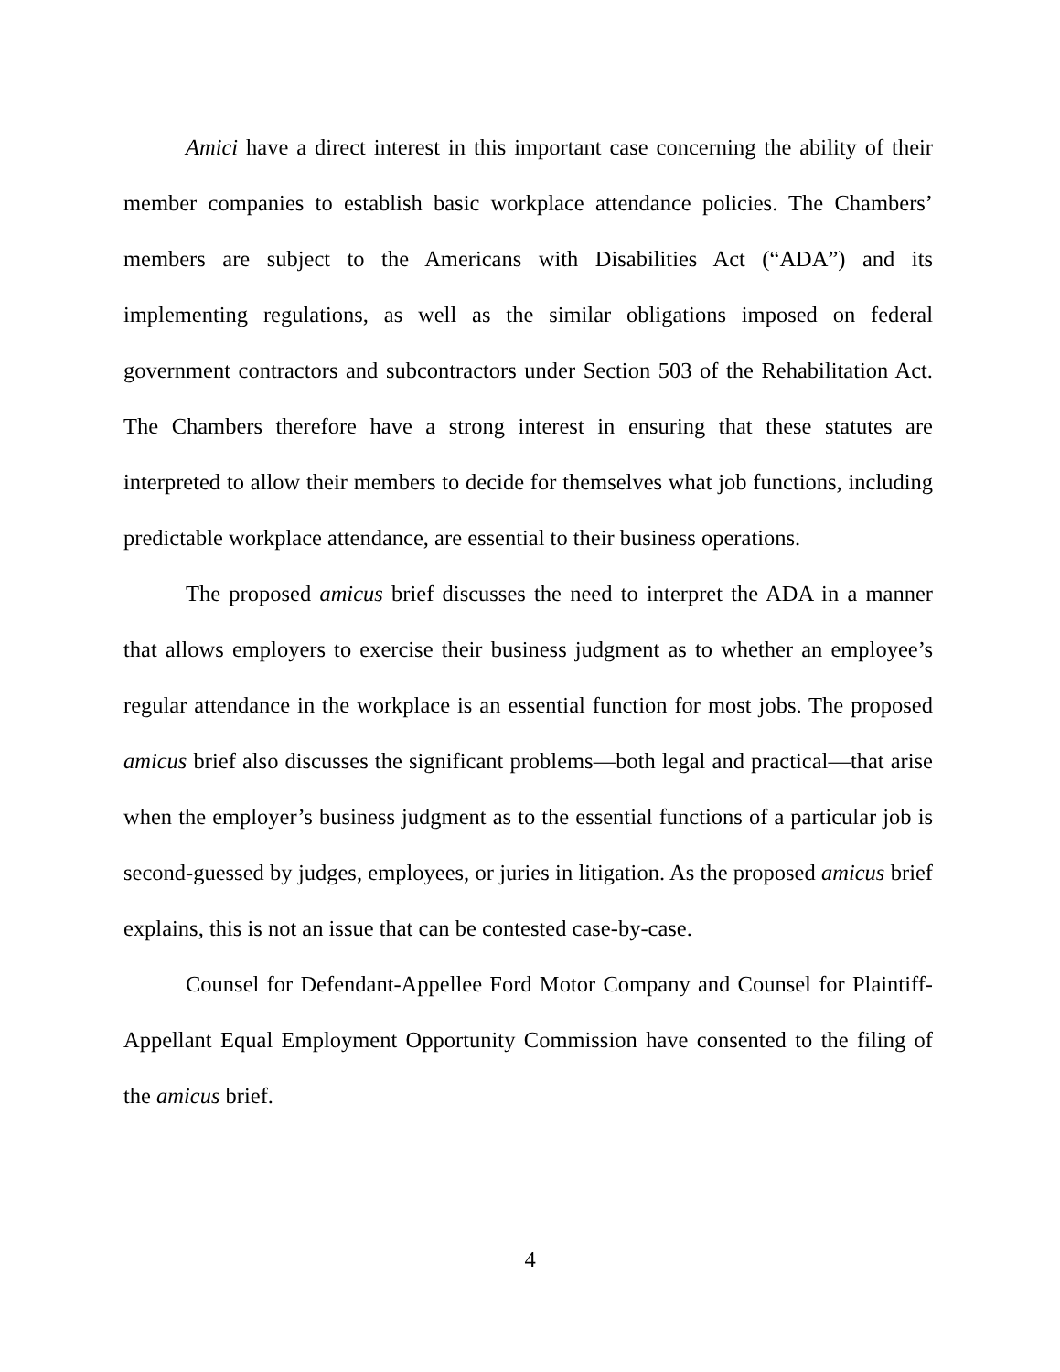Amici have a direct interest in this important case concerning the ability of their member companies to establish basic workplace attendance policies. The Chambers’ members are subject to the Americans with Disabilities Act (“ADA”) and its implementing regulations, as well as the similar obligations imposed on federal government contractors and subcontractors under Section 503 of the Rehabilitation Act. The Chambers therefore have a strong interest in ensuring that these statutes are interpreted to allow their members to decide for themselves what job functions, including predictable workplace attendance, are essential to their business operations.
The proposed amicus brief discusses the need to interpret the ADA in a manner that allows employers to exercise their business judgment as to whether an employee’s regular attendance in the workplace is an essential function for most jobs. The proposed amicus brief also discusses the significant problems—both legal and practical—that arise when the employer’s business judgment as to the essential functions of a particular job is second-guessed by judges, employees, or juries in litigation. As the proposed amicus brief explains, this is not an issue that can be contested case-by-case.
Counsel for Defendant-Appellee Ford Motor Company and Counsel for Plaintiff-Appellant Equal Employment Opportunity Commission have consented to the filing of the amicus brief.
4